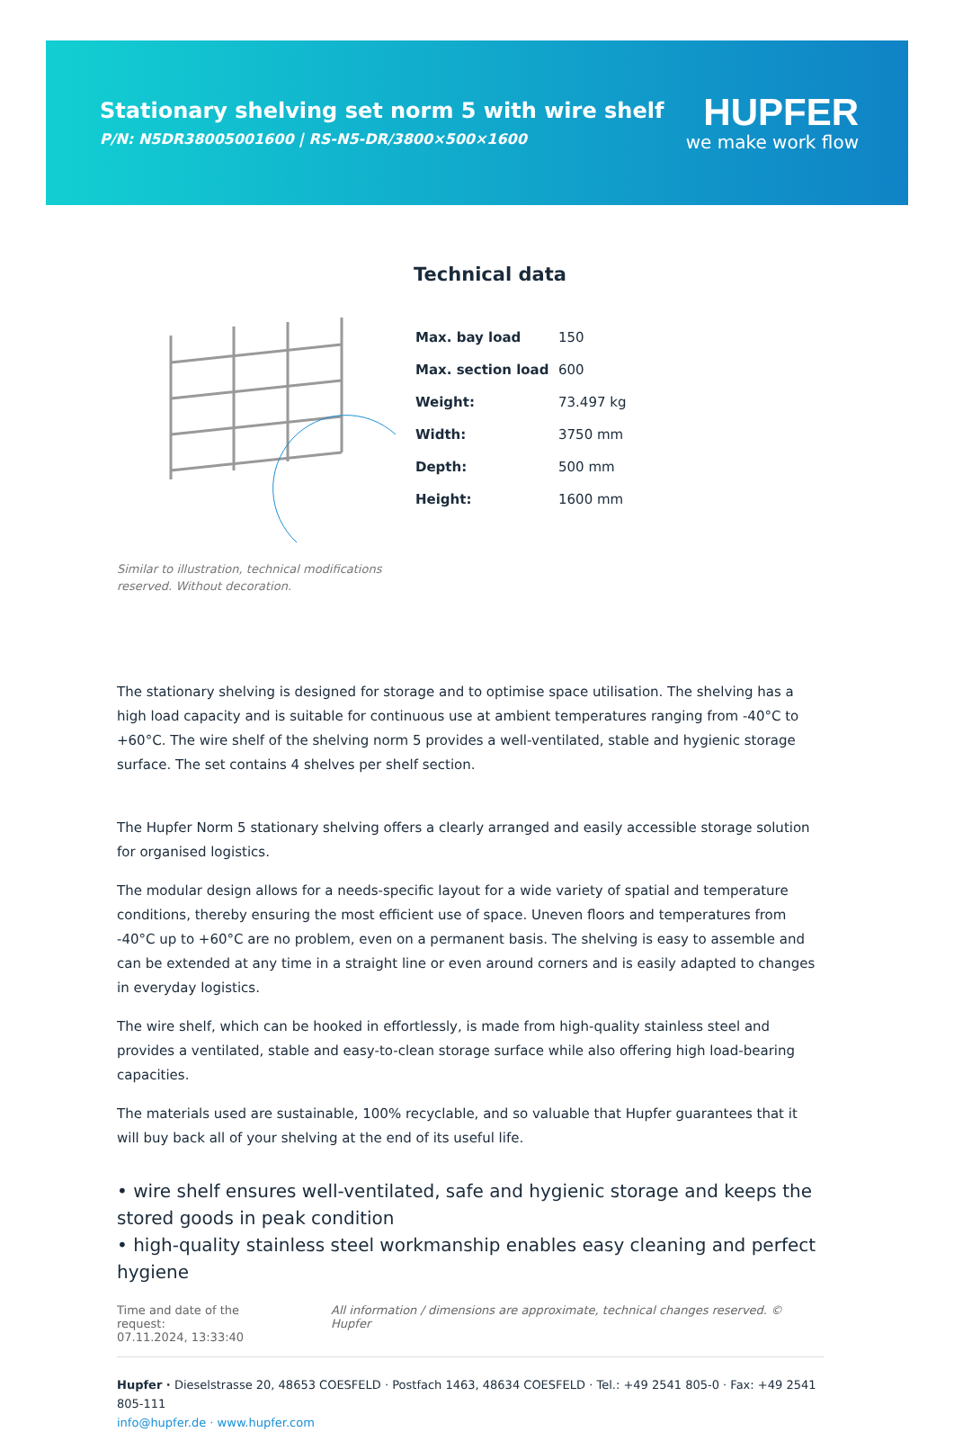Stationary shelving set norm 5 with wire shelf
P/N: N5DR38005001600 | RS-N5-DR/3800×500×1600
HUPFER
we make work flow
Similar to illustration, technical modifications reserved. Without decoration.
Technical data
| Max. bay load | 150 |
| Max. section load | 600 |
| Weight: | 73.497 kg |
| Width: | 3750 mm |
| Depth: | 500 mm |
| Height: | 1600 mm |
The stationary shelving is designed for storage and to optimise space utilisation. The shelving has a high load capacity and is suitable for continuous use at ambient temperatures ranging from -40°C to +60°C. The wire shelf of the shelving norm 5 provides a well-ventilated, stable and hygienic storage surface. The set contains 4 shelves per shelf section.
The Hupfer Norm 5 stationary shelving offers a clearly arranged and easily accessible storage solution for organised logistics.
The modular design allows for a needs-specific layout for a wide variety of spatial and temperature conditions, thereby ensuring the most efficient use of space. Uneven floors and temperatures from -40°C up to +60°C are no problem, even on a permanent basis. The shelving is easy to assemble and can be extended at any time in a straight line or even around corners and is easily adapted to changes in everyday logistics.
The wire shelf, which can be hooked in effortlessly, is made from high-quality stainless steel and provides a ventilated, stable and easy-to-clean storage surface while also offering high load-bearing capacities.
The materials used are sustainable, 100% recyclable, and so valuable that Hupfer guarantees that it will buy back all of your shelving at the end of its useful life.
• wire shelf ensures well-ventilated, safe and hygienic storage and keeps the stored goods in peak condition
• high-quality stainless steel workmanship enables easy cleaning and perfect hygiene
Time and date of the request:
07.11.2024, 13:33:40
All information / dimensions are approximate, technical changes reserved. © Hupfer
Hupfer · Dieselstrasse 20, 48653 COESFELD · Postfach 1463, 48634 COESFELD · Tel.: +49 2541 805-0 · Fax: +49 2541 805-111
info@hupfer.de · www.hupfer.com